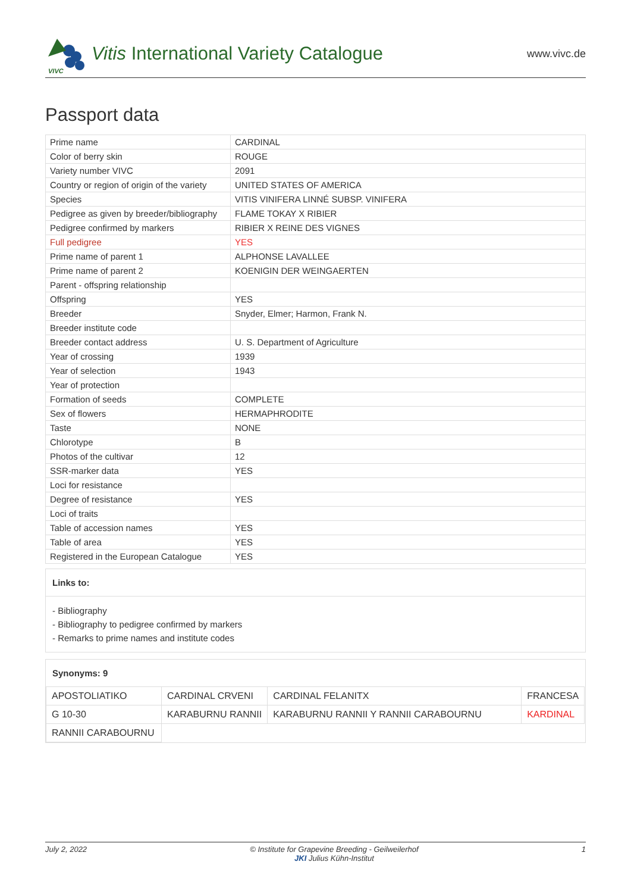VIVC
Vitis International Variety Catalogue
www.vivc.de
Passport data
| Prime name | CARDINAL |
| Color of berry skin | ROUGE |
| Variety number VIVC | 2091 |
| Country or region of origin of the variety | UNITED STATES OF AMERICA |
| Species | VITIS VINIFERA LINNÉ SUBSP. VINIFERA |
| Pedigree as given by breeder/bibliography | FLAME TOKAY X RIBIER |
| Pedigree confirmed by markers | RIBIER X REINE DES VIGNES |
| Full pedigree | YES |
| Prime name of parent 1 | ALPHONSE LAVALLEE |
| Prime name of parent 2 | KOENIGIN DER WEINGAERTEN |
| Parent - offspring relationship | |
| Offspring | YES |
| Breeder | Snyder, Elmer; Harmon, Frank N. |
| Breeder institute code | |
| Breeder contact address | U. S. Department of Agriculture |
| Year of crossing | 1939 |
| Year of selection | 1943 |
| Year of protection | |
| Formation of seeds | COMPLETE |
| Sex of flowers | HERMAPHRODITE |
| Taste | NONE |
| Chlorotype | B |
| Photos of the cultivar | 12 |
| SSR-marker data | YES |
| Loci for resistance | |
| Degree of resistance | YES |
| Loci of traits | |
| Table of accession names | YES |
| Table of area | YES |
| Registered in the European Catalogue | YES |
Links to:
- Bibliography
- Bibliography to pedigree confirmed by markers
- Remarks to prime names and institute codes
Synonyms: 9
| APOSTOLIATIKO | CARDINAL CRVENI | CARDINAL FELANITX | FRANCESA |
| G 10-30 | KARABURNU RANNII | KARABURNU RANNII Y RANNII CARABOURNU | KARDINAL |
| RANNII CARABOURNU | | | |
July 2, 2022 © Institute for Grapevine Breeding - Geilweilerhof
JKI Julius Kühn-Institut 1